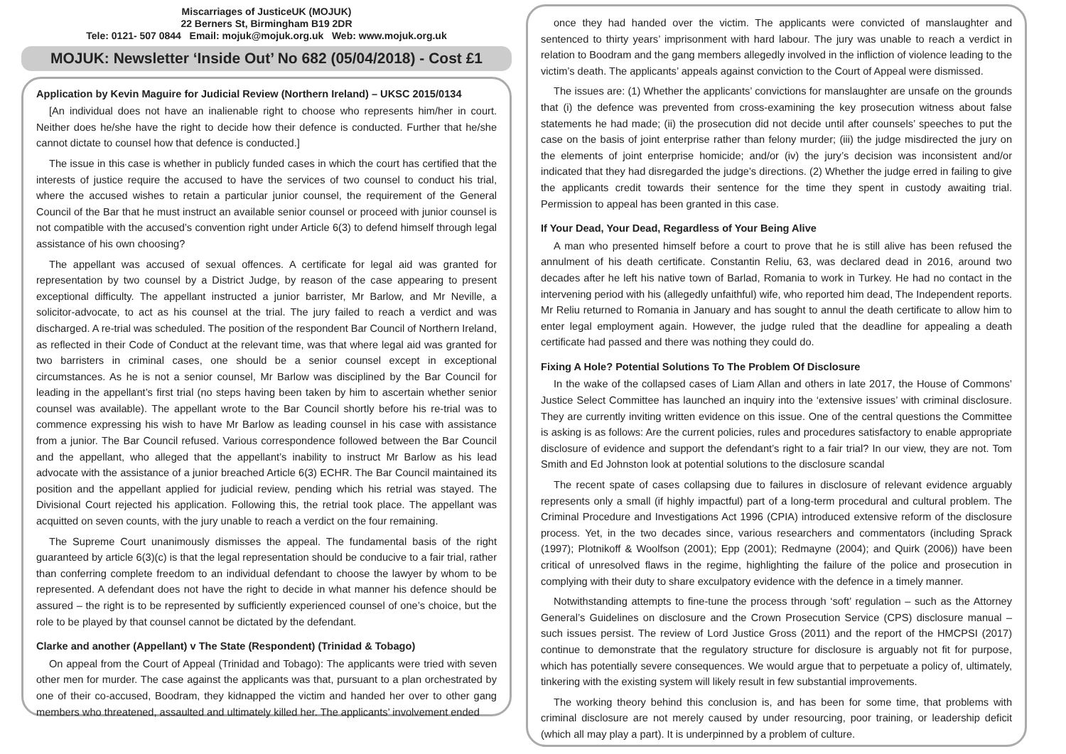Miscarriages of JusticeUK (MOJUK)
22 Berners St, Birmingham B19 2DR
Tele: 0121- 507 0844 Email: mojuk@mojuk.org.uk Web: www.mojuk.org.uk
MOJUK: Newsletter ‘Inside Out’ No 682 (05/04/2018) - Cost £1
Application by Kevin Maguire for Judicial Review (Northern Ireland) – UKSC 2015/0134
[An individual does not have an inalienable right to choose who represents him/her in court. Neither does he/she have the right to decide how their defence is conducted. Further that he/she cannot dictate to counsel how that defence is conducted.]
The issue in this case is whether in publicly funded cases in which the court has certified that the interests of justice require the accused to have the services of two counsel to conduct his trial, where the accused wishes to retain a particular junior counsel, the requirement of the General Council of the Bar that he must instruct an available senior counsel or proceed with junior counsel is not compatible with the accused’s convention right under Article 6(3) to defend himself through legal assistance of his own choosing?
The appellant was accused of sexual offences. A certificate for legal aid was granted for representation by two counsel by a District Judge, by reason of the case appearing to present exceptional difficulty. The appellant instructed a junior barrister, Mr Barlow, and Mr Neville, a solicitor-advocate, to act as his counsel at the trial. The jury failed to reach a verdict and was discharged. A re-trial was scheduled. The position of the respondent Bar Council of Northern Ireland, as reflected in their Code of Conduct at the relevant time, was that where legal aid was granted for two barristers in criminal cases, one should be a senior counsel except in exceptional circumstances. As he is not a senior counsel, Mr Barlow was disciplined by the Bar Council for leading in the appellant’s first trial (no steps having been taken by him to ascertain whether senior counsel was available). The appellant wrote to the Bar Council shortly before his re-trial was to commence expressing his wish to have Mr Barlow as leading counsel in his case with assistance from a junior. The Bar Council refused. Various correspondence followed between the Bar Council and the appellant, who alleged that the appellant’s inability to instruct Mr Barlow as his lead advocate with the assistance of a junior breached Article 6(3) ECHR. The Bar Council maintained its position and the appellant applied for judicial review, pending which his retrial was stayed. The Divisional Court rejected his application. Following this, the retrial took place. The appellant was acquitted on seven counts, with the jury unable to reach a verdict on the four remaining.
The Supreme Court unanimously dismisses the appeal. The fundamental basis of the right guaranteed by article 6(3)(c) is that the legal representation should be conducive to a fair trial, rather than conferring complete freedom to an individual defendant to choose the lawyer by whom to be represented. A defendant does not have the right to decide in what manner his defence should be assured – the right is to be represented by sufficiently experienced counsel of one’s choice, but the role to be played by that counsel cannot be dictated by the defendant.
Clarke and another (Appellant) v The State (Respondent) (Trinidad & Tobago)
On appeal from the Court of Appeal (Trinidad and Tobago): The applicants were tried with seven other men for murder. The case against the applicants was that, pursuant to a plan orchestrated by one of their co-accused, Boodram, they kidnapped the victim and handed her over to other gang members who threatened, assaulted and ultimately killed her. The applicants’ involvement ended
once they had handed over the victim. The applicants were convicted of manslaughter and sentenced to thirty years’ imprisonment with hard labour. The jury was unable to reach a verdict in relation to Boodram and the gang members allegedly involved in the infliction of violence leading to the victim’s death. The applicants’ appeals against conviction to the Court of Appeal were dismissed.
The issues are: (1) Whether the applicants’ convictions for manslaughter are unsafe on the grounds that (i) the defence was prevented from cross-examining the key prosecution witness about false statements he had made; (ii) the prosecution did not decide until after counsels’ speeches to put the case on the basis of joint enterprise rather than felony murder; (iii) the judge misdirected the jury on the elements of joint enterprise homicide; and/or (iv) the jury’s decision was inconsistent and/or indicated that they had disregarded the judge’s directions. (2) Whether the judge erred in failing to give the applicants credit towards their sentence for the time they spent in custody awaiting trial. Permission to appeal has been granted in this case.
If Your Dead, Your Dead, Regardless of Your Being Alive
A man who presented himself before a court to prove that he is still alive has been refused the annulment of his death certificate. Constantin Reliu, 63, was declared dead in 2016, around two decades after he left his native town of Barlad, Romania to work in Turkey. He had no contact in the intervening period with his (allegedly unfaithful) wife, who reported him dead, The Independent reports. Mr Reliu returned to Romania in January and has sought to annul the death certificate to allow him to enter legal employment again. However, the judge ruled that the deadline for appealing a death certificate had passed and there was nothing they could do.
Fixing A Hole? Potential Solutions To The Problem Of Disclosure
In the wake of the collapsed cases of Liam Allan and others in late 2017, the House of Commons’ Justice Select Committee has launched an inquiry into the ‘extensive issues’ with criminal disclosure. They are currently inviting written evidence on this issue. One of the central questions the Committee is asking is as follows: Are the current policies, rules and procedures satisfactory to enable appropriate disclosure of evidence and support the defendant’s right to a fair trial? In our view, they are not. Tom Smith and Ed Johnston look at potential solutions to the disclosure scandal
The recent spate of cases collapsing due to failures in disclosure of relevant evidence arguably represents only a small (if highly impactful) part of a long-term procedural and cultural problem. The Criminal Procedure and Investigations Act 1996 (CPIA) introduced extensive reform of the disclosure process. Yet, in the two decades since, various researchers and commentators (including Sprack (1997); Plotnikoff & Woolfson (2001); Epp (2001); Redmayne (2004); and Quirk (2006)) have been critical of unresolved flaws in the regime, highlighting the failure of the police and prosecution in complying with their duty to share exculpatory evidence with the defence in a timely manner.
Notwithstanding attempts to fine-tune the process through ‘soft’ regulation – such as the Attorney General’s Guidelines on disclosure and the Crown Prosecution Service (CPS) disclosure manual – such issues persist. The review of Lord Justice Gross (2011) and the report of the HMCPSI (2017) continue to demonstrate that the regulatory structure for disclosure is arguably not fit for purpose, which has potentially severe consequences. We would argue that to perpetuate a policy of, ultimately, tinkering with the existing system will likely result in few substantial improvements.
The working theory behind this conclusion is, and has been for some time, that problems with criminal disclosure are not merely caused by under resourcing, poor training, or leadership deficit (which all may play a part). It is underpinned by a problem of culture.